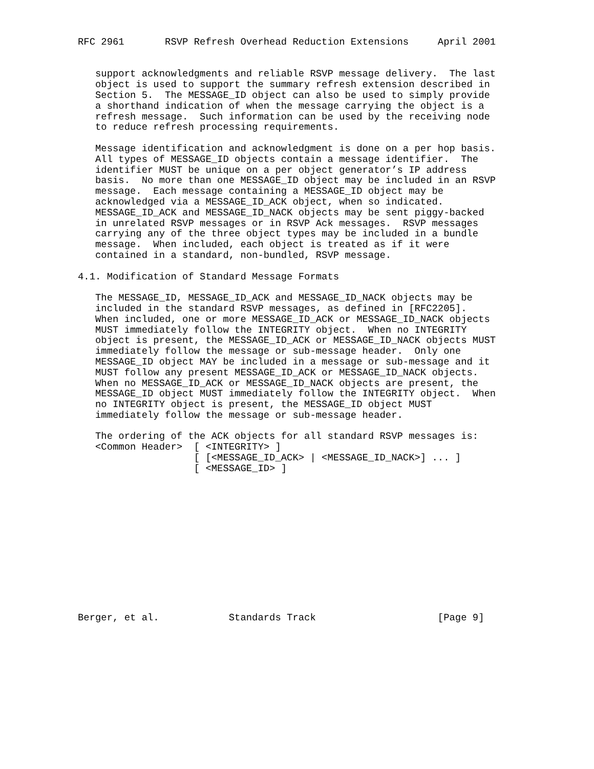RFC 2961       RSVP Refresh Overhead Reduction Extensions     April 2001


   support acknowledgments and reliable RSVP message delivery.  The last
   object is used to support the summary refresh extension described in
   Section 5.  The MESSAGE_ID object can also be used to simply provide
   a shorthand indication of when the message carrying the object is a
   refresh message.  Such information can be used by the receiving node
   to reduce refresh processing requirements.

   Message identification and acknowledgment is done on a per hop basis.
   All types of MESSAGE_ID objects contain a message identifier.  The
   identifier MUST be unique on a per object generator’s IP address
   basis.  No more than one MESSAGE_ID object may be included in an RSVP
   message.  Each message containing a MESSAGE_ID object may be
   acknowledged via a MESSAGE_ID_ACK object, when so indicated.
   MESSAGE_ID_ACK and MESSAGE_ID_NACK objects may be sent piggy-backed
   in unrelated RSVP messages or in RSVP Ack messages.  RSVP messages
   carrying any of the three object types may be included in a bundle
   message.  When included, each object is treated as if it were
   contained in a standard, non-bundled, RSVP message.

4.1. Modification of Standard Message Formats

   The MESSAGE_ID, MESSAGE_ID_ACK and MESSAGE_ID_NACK objects may be
   included in the standard RSVP messages, as defined in [RFC2205].
   When included, one or more MESSAGE_ID_ACK or MESSAGE_ID_NACK objects
   MUST immediately follow the INTEGRITY object.  When no INTEGRITY
   object is present, the MESSAGE_ID_ACK or MESSAGE_ID_NACK objects MUST
   immediately follow the message or sub-message header.  Only one
   MESSAGE_ID object MAY be included in a message or sub-message and it
   MUST follow any present MESSAGE_ID_ACK or MESSAGE_ID_NACK objects.
   When no MESSAGE_ID_ACK or MESSAGE_ID_NACK objects are present, the
   MESSAGE_ID object MUST immediately follow the INTEGRITY object.  When
   no INTEGRITY object is present, the MESSAGE_ID object MUST
   immediately follow the message or sub-message header.

   The ordering of the ACK objects for all standard RSVP messages is:
   <Common Header>  [ <INTEGRITY> ]
                    [ [<MESSAGE_ID_ACK> | <MESSAGE_ID_NACK>] ... ]
                    [ <MESSAGE_ID> ]













Berger, et al.            Standards Track                     [Page 9]